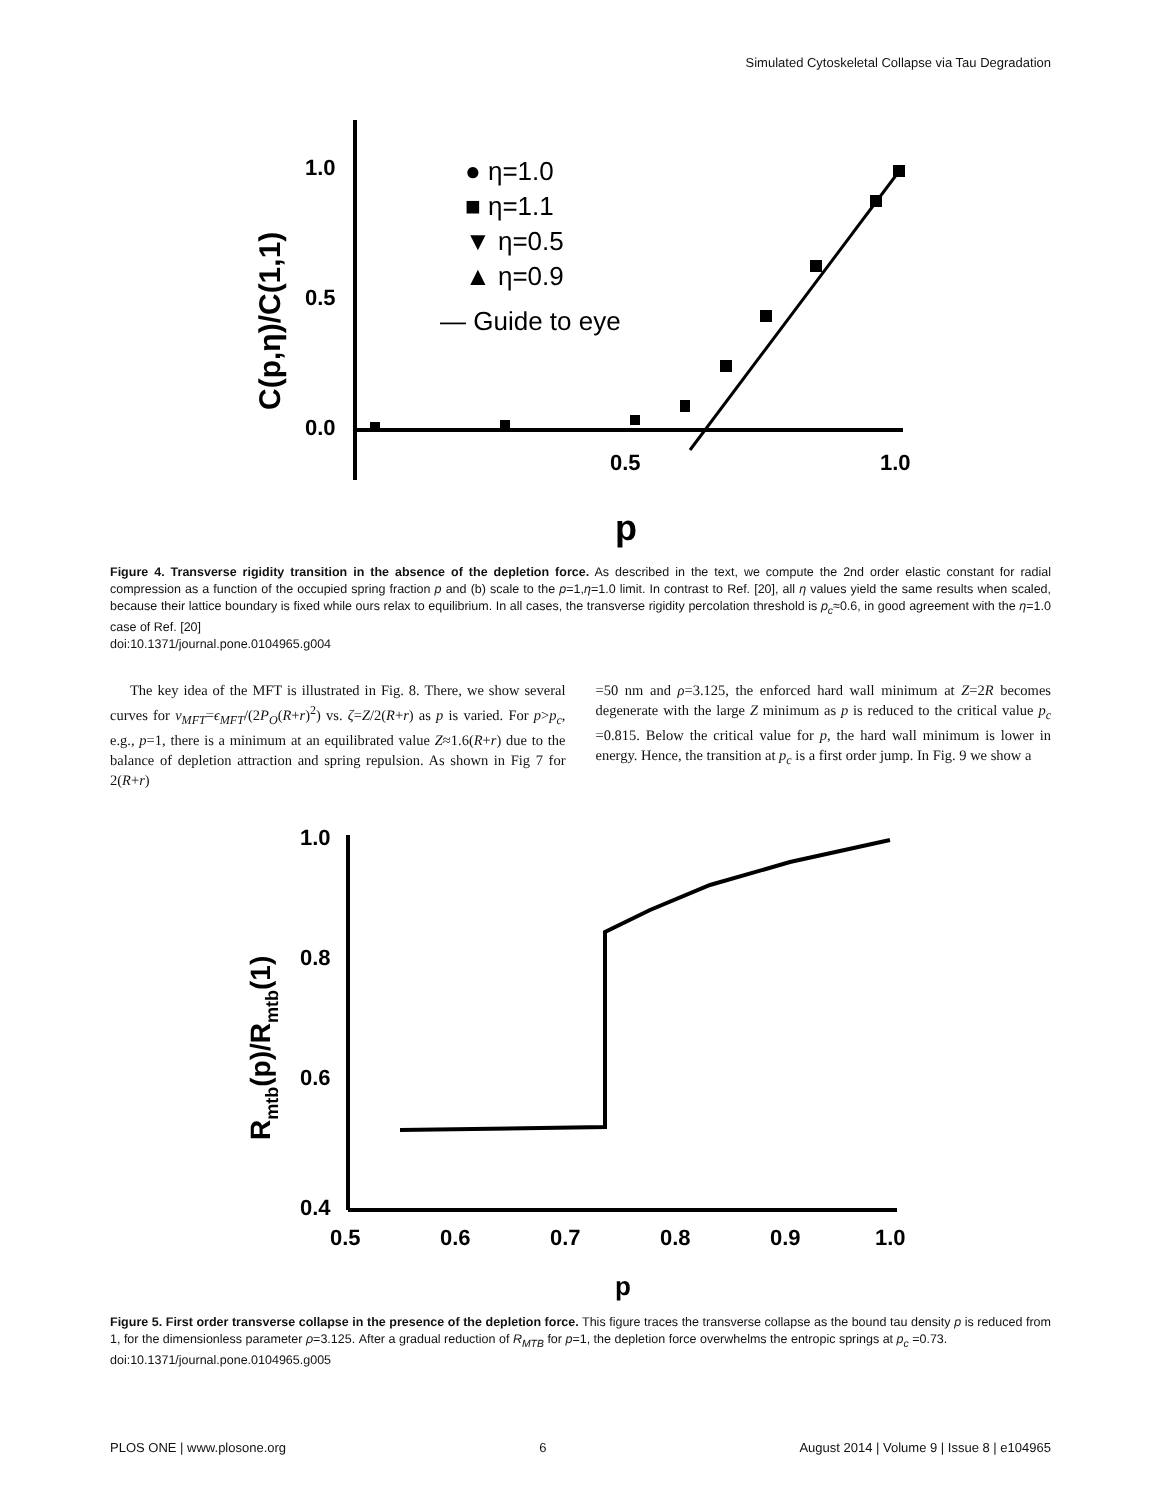Simulated Cytoskeletal Collapse via Tau Degradation
1.0
0.5
0.0
0.5
1.0
p
C(p,η)/C(1,1)
● η=1.0
■ η=1.1
▼ η=0.5
▲ η=0.9
— Guide to eye
Figure 4. Transverse rigidity transition in the absence of the depletion force. As described in the text, we compute the 2nd order elastic constant for radial compression as a function of the occupied spring fraction p and (b) scale to the p=1,η=1.0 limit. In contrast to Ref. [20], all η values yield the same results when scaled, because their lattice boundary is fixed while ours relax to equilibrium. In all cases, the transverse rigidity percolation threshold is p<sub>c</sub>≈0.6, in good agreement with the η=1.0 case of Ref. [20]
doi:10.1371/journal.pone.0104965.g004
The key idea of the MFT is illustrated in Fig. 8. There, we show several curves for v<sub>MFT</sub>=ϵ<sub>MFT</sub>/(2P<sub>O</sub>(R+r)<sup>2</sup>) vs. ζ=Z/2(R+r) as p is varied. For p>p<sub>c</sub>, e.g., p=1, there is a minimum at an equilibrated value Z≈1.6(R+r) due to the balance of depletion attraction and spring repulsion. As shown in Fig 7 for 2(R+r)
=50 nm and ρ=3.125, the enforced hard wall minimum at Z=2R becomes degenerate with the large Z minimum as p is reduced to the critical value p<sub>c</sub> =0.815. Below the critical value for p, the hard wall minimum is lower in energy. Hence, the transition at p<sub>c</sub> is a first order jump. In Fig. 9 we show a
1.0
0.8
0.6
0.4
0.5
0.6
0.7
0.8
0.9
1.0
p
Rmtb(p)/Rmtb(1)
Figure 5. First order transverse collapse in the presence of the depletion force. This figure traces the transverse collapse as the bound tau density p is reduced from 1, for the dimensionless parameter ρ=3.125. After a gradual reduction of R<sub>MTB</sub> for p=1, the depletion force overwhelms the entropic springs at p<sub>c</sub> =0.73.
doi:10.1371/journal.pone.0104965.g005
PLOS ONE | www.plosone.org 6 August 2014 | Volume 9 | Issue 8 | e104965